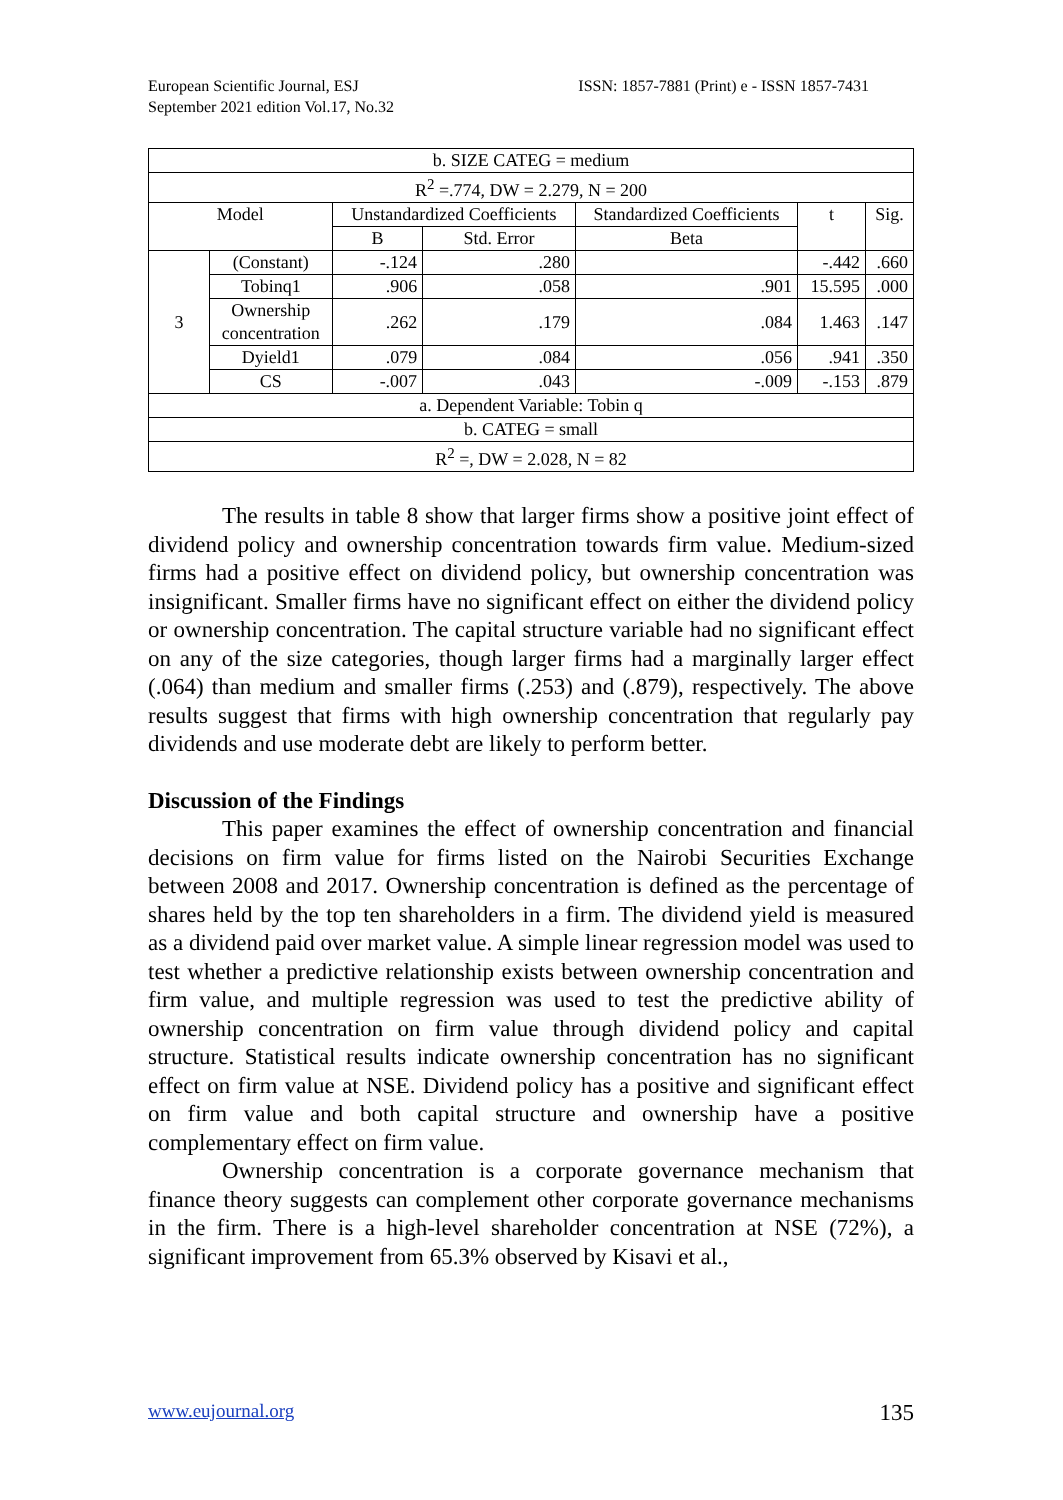European Scientific Journal, ESJ
September 2021 edition Vol.17, No.32
ISSN: 1857-7881 (Print) e - ISSN 1857-7431
| b. SIZE CATEG = medium | | | | | | |
| R<sup>2</sup> =.774, DW = 2.279, N = 200 | | | | | | |
| Model | | Unstandardized Coefficients | | Standardized Coefficients | t | Sig. |
| | | B | Std. Error | Beta | | |
| 3 | (Constant) | -.124 | .280 | | -.442 | .660 |
| | Tobinq1 | .906 | .058 | .901 | 15.595 | .000 |
| | Ownership concentration | .262 | .179 | .084 | 1.463 | .147 |
| | Dyield1 | .079 | .084 | .056 | .941 | .350 |
| | CS | -.007 | .043 | -.009 | -.153 | .879 |
| a. Dependent Variable: Tobin q | | | | | | |
| b. CATEG = small | | | | | | |
| R<sup>2</sup> =, DW = 2.028, N = 82 | | | | | | |
The results in table 8 show that larger firms show a positive joint effect of dividend policy and ownership concentration towards firm value. Medium-sized firms had a positive effect on dividend policy, but ownership concentration was insignificant. Smaller firms have no significant effect on either the dividend policy or ownership concentration. The capital structure variable had no significant effect on any of the size categories, though larger firms had a marginally larger effect (.064) than medium and smaller firms (.253) and (.879), respectively. The above results suggest that firms with high ownership concentration that regularly pay dividends and use moderate debt are likely to perform better.
Discussion of the Findings
This paper examines the effect of ownership concentration and financial decisions on firm value for firms listed on the Nairobi Securities Exchange between 2008 and 2017. Ownership concentration is defined as the percentage of shares held by the top ten shareholders in a firm. The dividend yield is measured as a dividend paid over market value. A simple linear regression model was used to test whether a predictive relationship exists between ownership concentration and firm value, and multiple regression was used to test the predictive ability of ownership concentration on firm value through dividend policy and capital structure. Statistical results indicate ownership concentration has no significant effect on firm value at NSE. Dividend policy has a positive and significant effect on firm value and both capital structure and ownership have a positive complementary effect on firm value.
Ownership concentration is a corporate governance mechanism that finance theory suggests can complement other corporate governance mechanisms in the firm. There is a high-level shareholder concentration at NSE (72%), a significant improvement from 65.3% observed by Kisavi et al.,
www.eujournal.org 135